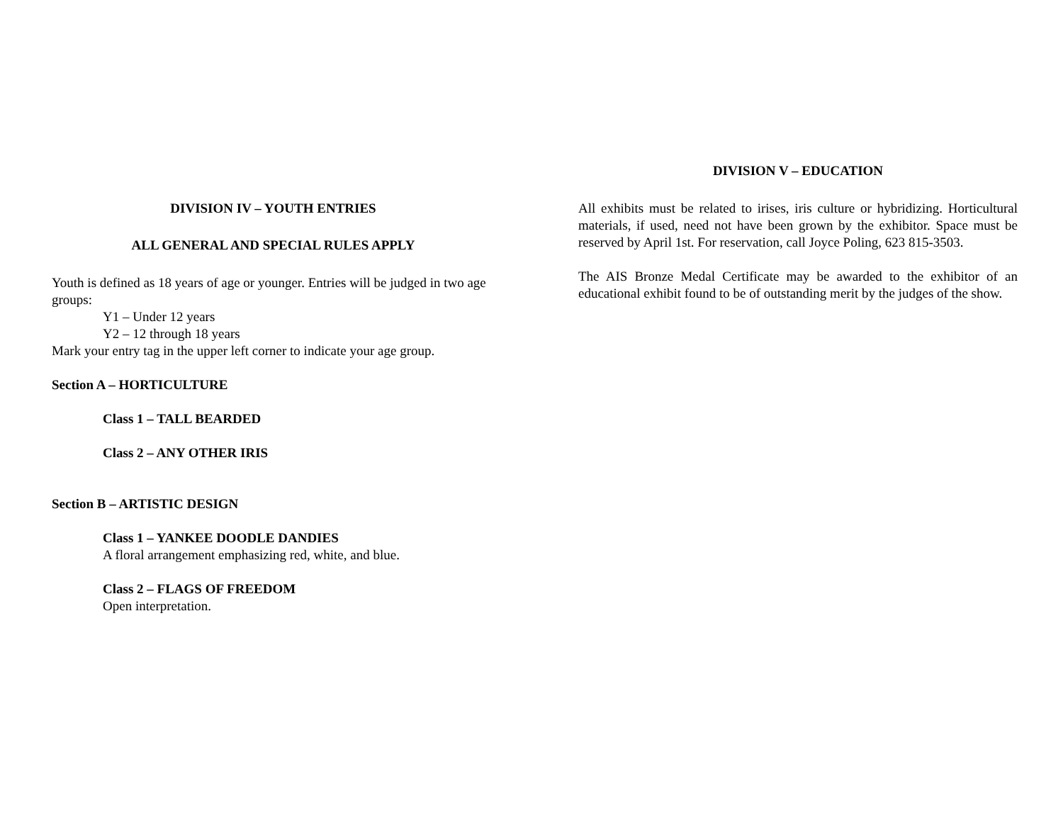DIVISION IV – YOUTH ENTRIES
ALL GENERAL AND SPECIAL RULES APPLY
Youth is defined as 18 years of age or younger. Entries will be judged in two age groups:
Y1 – Under 12 years
Y2 – 12 through 18 years
Mark your entry tag in the upper left corner to indicate your age group.
Section A – HORTICULTURE
Class 1 – TALL BEARDED
Class 2 – ANY OTHER IRIS
Section B – ARTISTIC DESIGN
Class 1 – YANKEE DOODLE DANDIES
A floral arrangement emphasizing red, white, and blue.
Class 2 – FLAGS OF FREEDOM
Open interpretation.
DIVISION V – EDUCATION
All exhibits must be related to irises, iris culture or hybridizing. Horticultural materials, if used, need not have been grown by the exhibitor. Space must be reserved by April 1st. For reservation, call Joyce Poling, 623 815-3503.
The AIS Bronze Medal Certificate may be awarded to the exhibitor of an educational exhibit found to be of outstanding merit by the judges of the show.